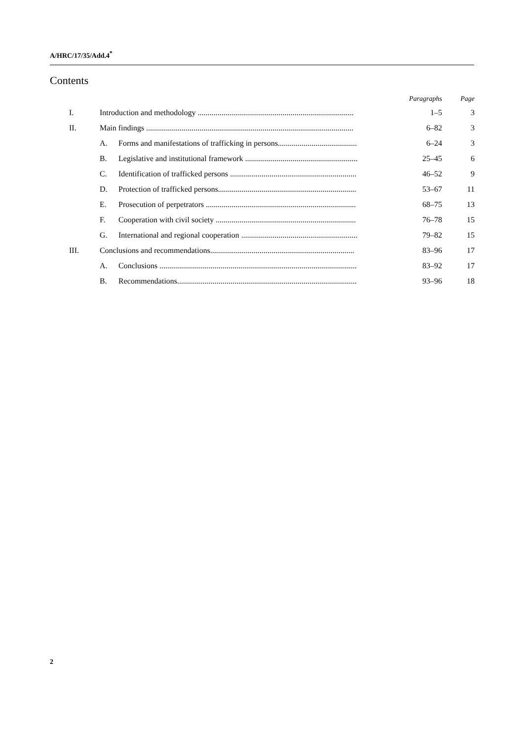A/HRC/17/35/Add.4<sup>*</sup>
Contents
| | | | Paragraphs | Page |
| --- | --- | --- | --- | --- |
| I. | Introduction and methodology ............................................................................... | | 1–5 | 3 |
| II. | Main findings ......................................................................................................... | | 6–82 | 3 |
| | A. | Forms and manifestations of trafficking in persons........................................ | 6–24 | 3 |
| | B. | Legislative and institutional framework ......................................................... | 25–45 | 6 |
| | C. | Identification of trafficked persons ................................................................ | 46–52 | 9 |
| | D. | Protection of trafficked persons...................................................................... | 53–67 | 11 |
| | E. | Prosecution of perpetrators ............................................................................ | 68–75 | 13 |
| | F. | Cooperation with civil society ....................................................................... | 76–78 | 15 |
| | G. | International and regional cooperation ........................................................... | 79–82 | 15 |
| III. | Conclusions and recommendations......................................................................... | | 83–96 | 17 |
| | A. | Conclusions .................................................................................................... | 83–92 | 17 |
| | B. | Recommendations........................................................................................... | 93–96 | 18 |
2